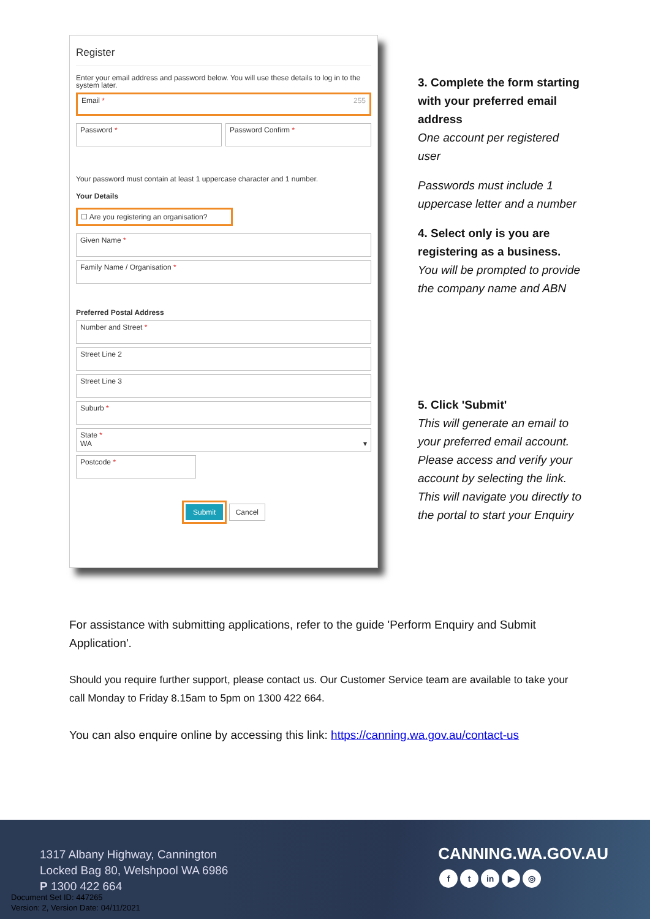Register
Enter your email address and password below. You will use these details to log in to the system later.
Email * 255
Password * Password Confirm *
Your password must contain at least 1 uppercase character and 1 number.
Your Details
☐ Are you registering an organisation?
Given Name *
Family Name / Organisation *
Preferred Postal Address
Number and Street *
Street Line 2
Street Line 3
Suburb *
State *
WA ▾
Postcode *
Submit Cancel
3. Complete the form starting with your preferred email address
One account per registered user
Passwords must include 1 uppercase letter and a number
4. Select only is you are registering as a business.
You will be prompted to provide the company name and ABN
5. Click 'Submit'
This will generate an email to your preferred email account. Please access and verify your account by selecting the link. This will navigate you directly to the portal to start your Enquiry
For assistance with submitting applications, refer to the guide 'Perform Enquiry and Submit Application'.
Should you require further support, please contact us. Our Customer Service team are available to take your call Monday to Friday 8.15am to 5pm on 1300 422 664.
You can also enquire online by accessing this link: https://canning.wa.gov.au/contact-us
1317 Albany Highway, Cannington
Locked Bag 80, Welshpool WA 6986
P 1300 422 664
Document Set ID: 447265
Version: 2, Version Date: 04/11/2021
CANNING.WA.GOV.AU
ft in ▶ ◎